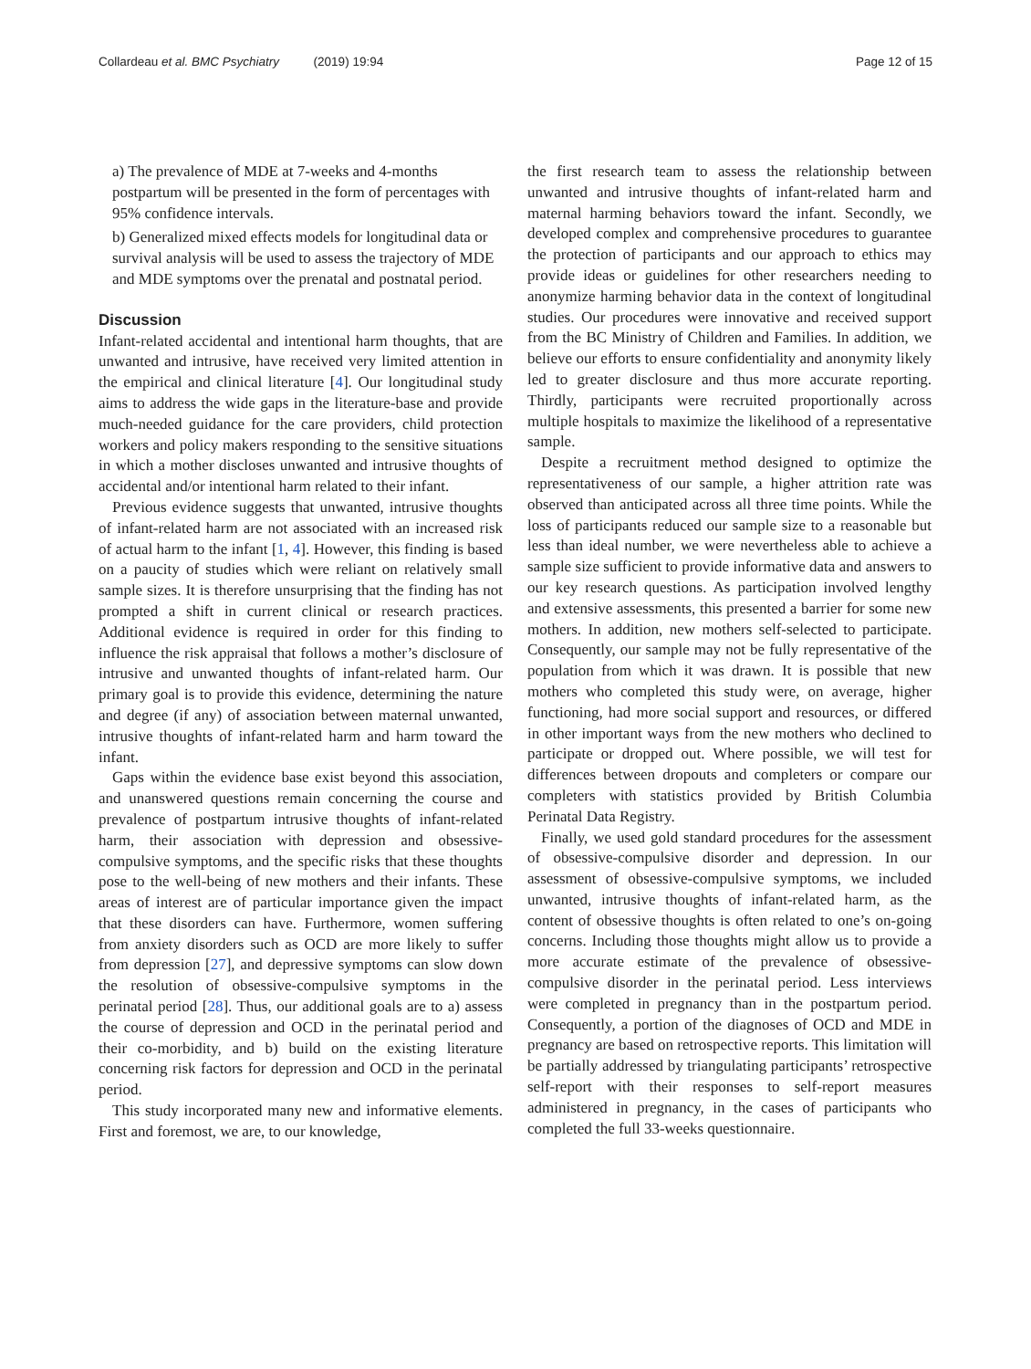Collardeau et al. BMC Psychiatry (2019) 19:94 Page 12 of 15
a) The prevalence of MDE at 7-weeks and 4-months postpartum will be presented in the form of percentages with 95% confidence intervals.
b) Generalized mixed effects models for longitudinal data or survival analysis will be used to assess the trajectory of MDE and MDE symptoms over the prenatal and postnatal period.
Discussion
Infant-related accidental and intentional harm thoughts, that are unwanted and intrusive, have received very limited attention in the empirical and clinical literature [4]. Our longitudinal study aims to address the wide gaps in the literature-base and provide much-needed guidance for the care providers, child protection workers and policy makers responding to the sensitive situations in which a mother discloses unwanted and intrusive thoughts of accidental and/or intentional harm related to their infant.
Previous evidence suggests that unwanted, intrusive thoughts of infant-related harm are not associated with an increased risk of actual harm to the infant [1, 4]. However, this finding is based on a paucity of studies which were reliant on relatively small sample sizes. It is therefore unsurprising that the finding has not prompted a shift in current clinical or research practices. Additional evidence is required in order for this finding to influence the risk appraisal that follows a mother’s disclosure of intrusive and unwanted thoughts of infant-related harm. Our primary goal is to provide this evidence, determining the nature and degree (if any) of association between maternal unwanted, intrusive thoughts of infant-related harm and harm toward the infant.
Gaps within the evidence base exist beyond this association, and unanswered questions remain concerning the course and prevalence of postpartum intrusive thoughts of infant-related harm, their association with depression and obsessive-compulsive symptoms, and the specific risks that these thoughts pose to the well-being of new mothers and their infants. These areas of interest are of particular importance given the impact that these disorders can have. Furthermore, women suffering from anxiety disorders such as OCD are more likely to suffer from depression [27], and depressive symptoms can slow down the resolution of obsessive-compulsive symptoms in the perinatal period [28]. Thus, our additional goals are to a) assess the course of depression and OCD in the perinatal period and their co-morbidity, and b) build on the existing literature concerning risk factors for depression and OCD in the perinatal period.
This study incorporated many new and informative elements. First and foremost, we are, to our knowledge,
the first research team to assess the relationship between unwanted and intrusive thoughts of infant-related harm and maternal harming behaviors toward the infant. Secondly, we developed complex and comprehensive procedures to guarantee the protection of participants and our approach to ethics may provide ideas or guidelines for other researchers needing to anonymize harming behavior data in the context of longitudinal studies. Our procedures were innovative and received support from the BC Ministry of Children and Families. In addition, we believe our efforts to ensure confidentiality and anonymity likely led to greater disclosure and thus more accurate reporting. Thirdly, participants were recruited proportionally across multiple hospitals to maximize the likelihood of a representative sample.
Despite a recruitment method designed to optimize the representativeness of our sample, a higher attrition rate was observed than anticipated across all three time points. While the loss of participants reduced our sample size to a reasonable but less than ideal number, we were nevertheless able to achieve a sample size sufficient to provide informative data and answers to our key research questions. As participation involved lengthy and extensive assessments, this presented a barrier for some new mothers. In addition, new mothers self-selected to participate. Consequently, our sample may not be fully representative of the population from which it was drawn. It is possible that new mothers who completed this study were, on average, higher functioning, had more social support and resources, or differed in other important ways from the new mothers who declined to participate or dropped out. Where possible, we will test for differences between dropouts and completers or compare our completers with statistics provided by British Columbia Perinatal Data Registry.
Finally, we used gold standard procedures for the assessment of obsessive-compulsive disorder and depression. In our assessment of obsessive-compulsive symptoms, we included unwanted, intrusive thoughts of infant-related harm, as the content of obsessive thoughts is often related to one’s on-going concerns. Including those thoughts might allow us to provide a more accurate estimate of the prevalence of obsessive-compulsive disorder in the perinatal period. Less interviews were completed in pregnancy than in the postpartum period. Consequently, a portion of the diagnoses of OCD and MDE in pregnancy are based on retrospective reports. This limitation will be partially addressed by triangulating participants’ retrospective self-report with their responses to self-report measures administered in pregnancy, in the cases of participants who completed the full 33-weeks questionnaire.